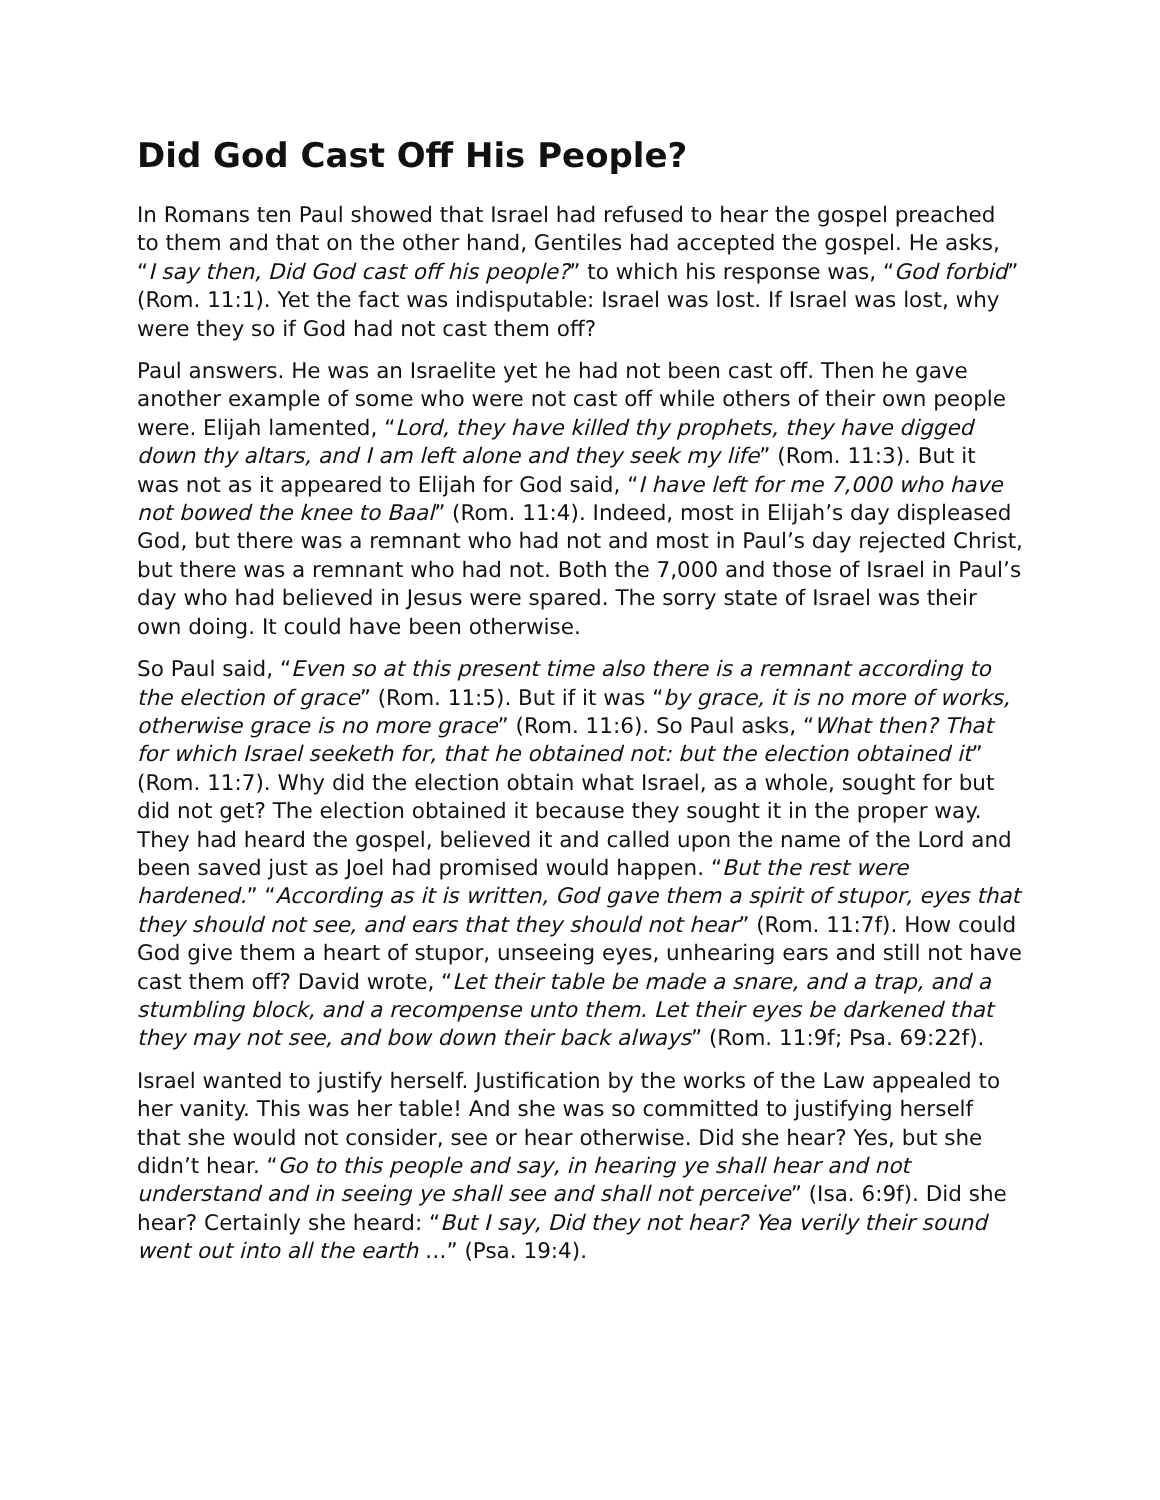Did God Cast Off His People?
In Romans ten Paul showed that Israel had refused to hear the gospel preached to them and that on the other hand, Gentiles had accepted the gospel. He asks, “I say then, Did God cast off his people?” to which his response was, “God forbid” (Rom. 11:1). Yet the fact was indisputable: Israel was lost. If Israel was lost, why were they so if God had not cast them off?
Paul answers. He was an Israelite yet he had not been cast off. Then he gave another example of some who were not cast off while others of their own people were. Elijah lamented, “Lord, they have killed thy prophets, they have digged down thy altars, and I am left alone and they seek my life” (Rom. 11:3). But it was not as it appeared to Elijah for God said, “I have left for me 7,000 who have not bowed the knee to Baal” (Rom. 11:4). Indeed, most in Elijah’s day displeased God, but there was a remnant who had not and most in Paul’s day rejected Christ, but there was a remnant who had not. Both the 7,000 and those of Israel in Paul’s day who had believed in Jesus were spared. The sorry state of Israel was their own doing. It could have been otherwise.
So Paul said, “Even so at this present time also there is a remnant according to the election of grace” (Rom. 11:5). But if it was “by grace, it is no more of works, otherwise grace is no more grace” (Rom. 11:6). So Paul asks, “What then? That for which Israel seeketh for, that he obtained not: but the election obtained it” (Rom. 11:7). Why did the election obtain what Israel, as a whole, sought for but did not get? The election obtained it because they sought it in the proper way. They had heard the gospel, believed it and called upon the name of the Lord and been saved just as Joel had promised would happen. “But the rest were hardened.” “According as it is written, God gave them a spirit of stupor, eyes that they should not see, and ears that they should not hear” (Rom. 11:7f). How could God give them a heart of stupor, unseeing eyes, unhearing ears and still not have cast them off? David wrote, “Let their table be made a snare, and a trap, and a stumbling block, and a recompense unto them. Let their eyes be darkened that they may not see, and bow down their back always” (Rom. 11:9f; Psa. 69:22f).
Israel wanted to justify herself. Justification by the works of the Law appealed to her vanity. This was her table! And she was so committed to justifying herself that she would not consider, see or hear otherwise. Did she hear? Yes, but she didn’t hear. “Go to this people and say, in hearing ye shall hear and not understand and in seeing ye shall see and shall not perceive” (Isa. 6:9f). Did she hear? Certainly she heard: “But I say, Did they not hear? Yea verily their sound went out into all the earth …” (Psa. 19:4).